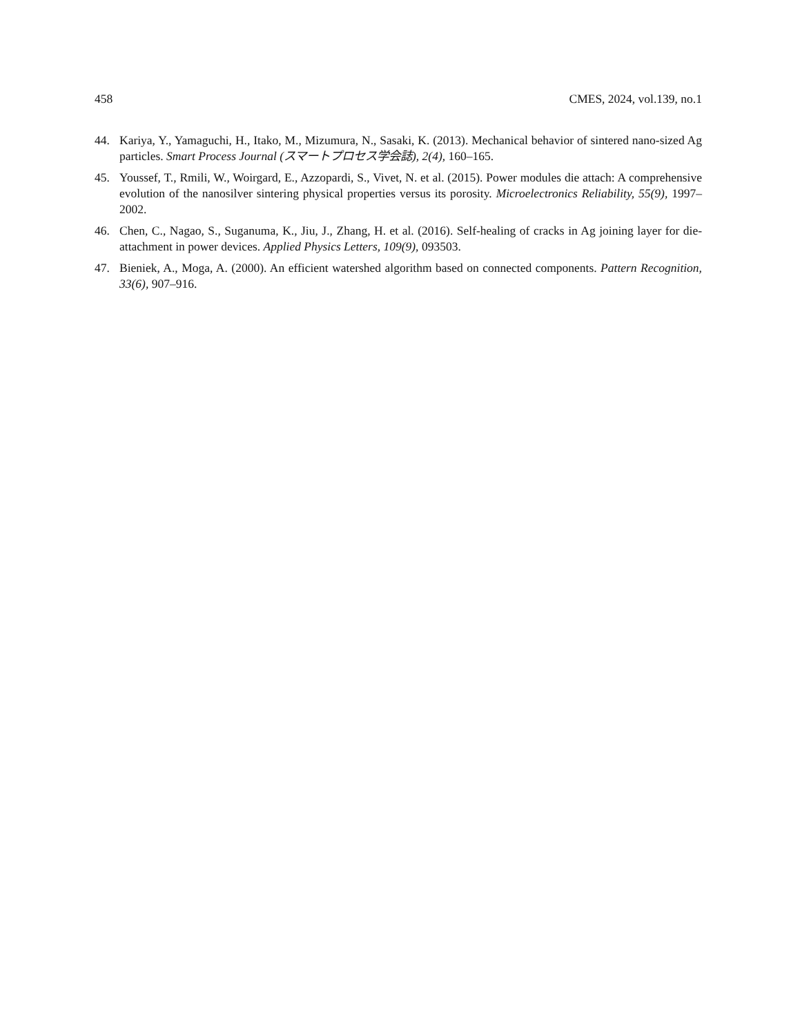458 CMES, 2024, vol.139, no.1
44. Kariya, Y., Yamaguchi, H., Itako, M., Mizumura, N., Sasaki, K. (2013). Mechanical behavior of sintered nano-sized Ag particles. Smart Process Journal (スマートプロセス学会誌), 2(4), 160–165.
45. Youssef, T., Rmili, W., Woirgard, E., Azzopardi, S., Vivet, N. et al. (2015). Power modules die attach: A comprehensive evolution of the nanosilver sintering physical properties versus its porosity. Microelectronics Reliability, 55(9), 1997–2002.
46. Chen, C., Nagao, S., Suganuma, K., Jiu, J., Zhang, H. et al. (2016). Self-healing of cracks in Ag joining layer for die-attachment in power devices. Applied Physics Letters, 109(9), 093503.
47. Bieniek, A., Moga, A. (2000). An efficient watershed algorithm based on connected components. Pattern Recognition, 33(6), 907–916.